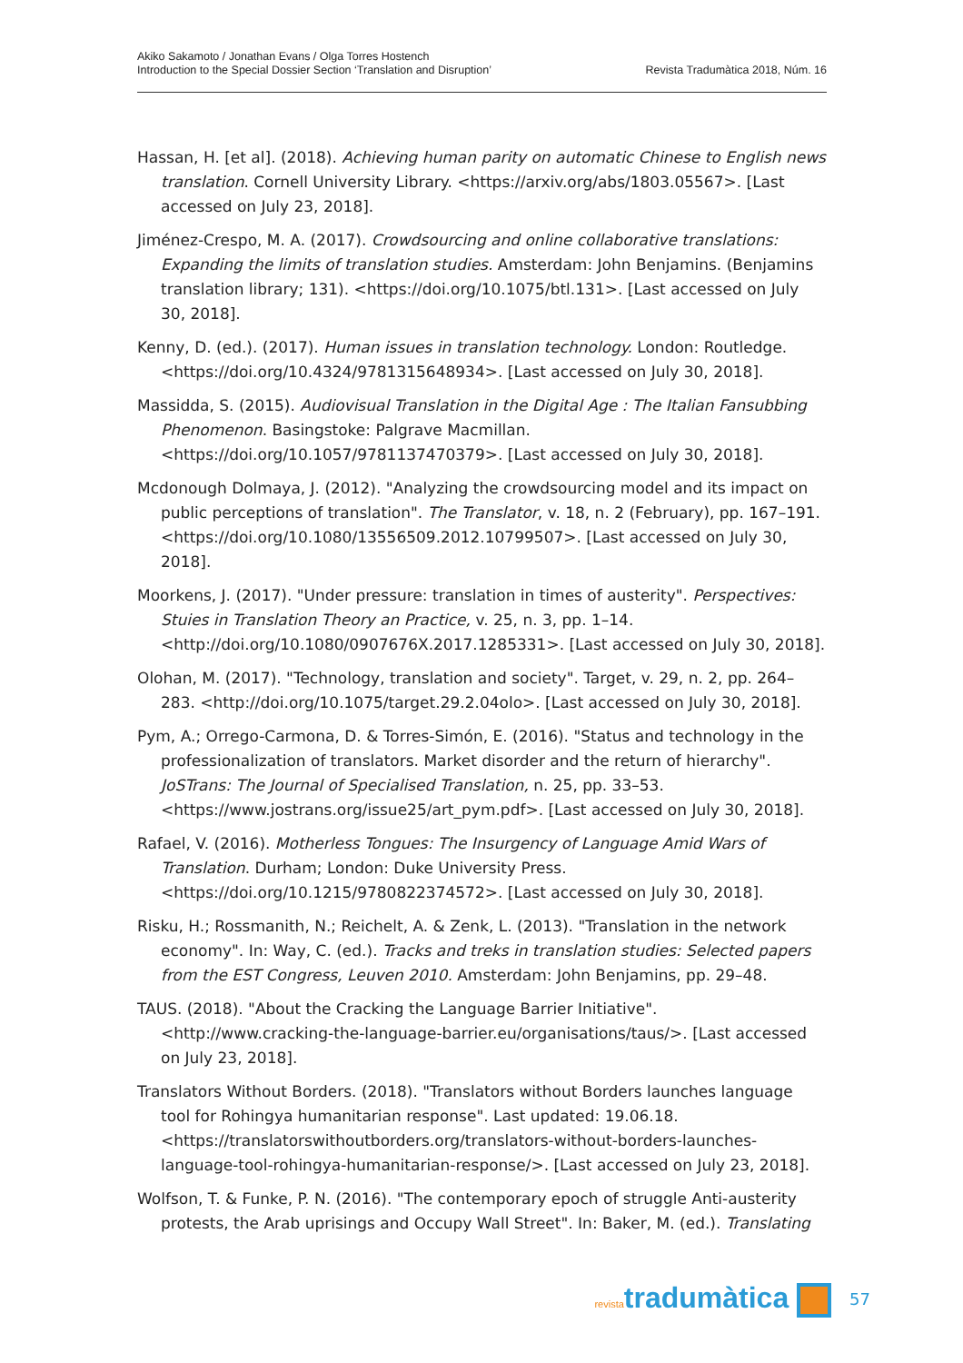Akiko Sakamoto / Jonathan Evans / Olga Torres Hostench
Introduction to the Special Dossier Section ‘Translation and Disruption’
Revista Tradumàtica 2018, Núm. 16
Hassan, H. [et al]. (2018). Achieving human parity on automatic Chinese to English news translation. Cornell University Library. <https://arxiv.org/abs/1803.05567>. [Last accessed on July 23, 2018].
Jiménez-Crespo, M. A. (2017). Crowdsourcing and online collaborative translations: Expanding the limits of translation studies. Amsterdam: John Benjamins. (Benjamins translation library; 131). <https://doi.org/10.1075/btl.131>. [Last accessed on July 30, 2018].
Kenny, D. (ed.). (2017). Human issues in translation technology. London: Routledge. <https://doi.org/10.4324/9781315648934>. [Last accessed on July 30, 2018].
Massidda, S. (2015). Audiovisual Translation in the Digital Age : The Italian Fansubbing Phenomenon. Basingstoke: Palgrave Macmillan. <https://doi.org/10.1057/9781137470379>. [Last accessed on July 30, 2018].
Mcdonough Dolmaya, J. (2012). "Analyzing the crowdsourcing model and its impact on public perceptions of translation". The Translator, v. 18, n. 2 (February), pp. 167–191. <https://doi.org/10.1080/13556509.2012.10799507>. [Last accessed on July 30, 2018].
Moorkens, J. (2017). "Under pressure: translation in times of austerity". Perspectives: Stuies in Translation Theory an Practice, v. 25, n. 3, pp. 1–14. <http://doi.org/10.1080/0907676X.2017.1285331>. [Last accessed on July 30, 2018].
Olohan, M. (2017). "Technology, translation and society". Target, v. 29, n. 2, pp. 264–283. <http://doi.org/10.1075/target.29.2.04olo>. [Last accessed on July 30, 2018].
Pym, A.; Orrego-Carmona, D. & Torres-Simón, E. (2016). "Status and technology in the professionalization of translators. Market disorder and the return of hierarchy". JoSTrans: The Journal of Specialised Translation, n. 25, pp. 33–53. <https://www.jostrans.org/issue25/art_pym.pdf>. [Last accessed on July 30, 2018].
Rafael, V. (2016). Motherless Tongues: The Insurgency of Language Amid Wars of Translation. Durham; London: Duke University Press. <https://doi.org/10.1215/9780822374572>. [Last accessed on July 30, 2018].
Risku, H.; Rossmanith, N.; Reichelt, A. & Zenk, L. (2013). "Translation in the network economy". In: Way, C. (ed.). Tracks and treks in translation studies: Selected papers from the EST Congress, Leuven 2010. Amsterdam: John Benjamins, pp. 29–48.
TAUS. (2018). "About the Cracking the Language Barrier Initiative". <http://www.cracking-the-language-barrier.eu/organisations/taus/>. [Last accessed on July 23, 2018].
Translators Without Borders. (2018). "Translators without Borders launches language tool for Rohingya humanitarian response". Last updated: 19.06.18. <https://translatorswithoutborders.org/translators-without-borders-launches-language-tool-rohingya-humanitarian-response/>. [Last accessed on July 23, 2018].
Wolfson, T. & Funke, P. N. (2016). "The contemporary epoch of struggle Anti-austerity protests, the Arab uprisings and Occupy Wall Street". In: Baker, M. (ed.). Translating
revistatradumàtica
57